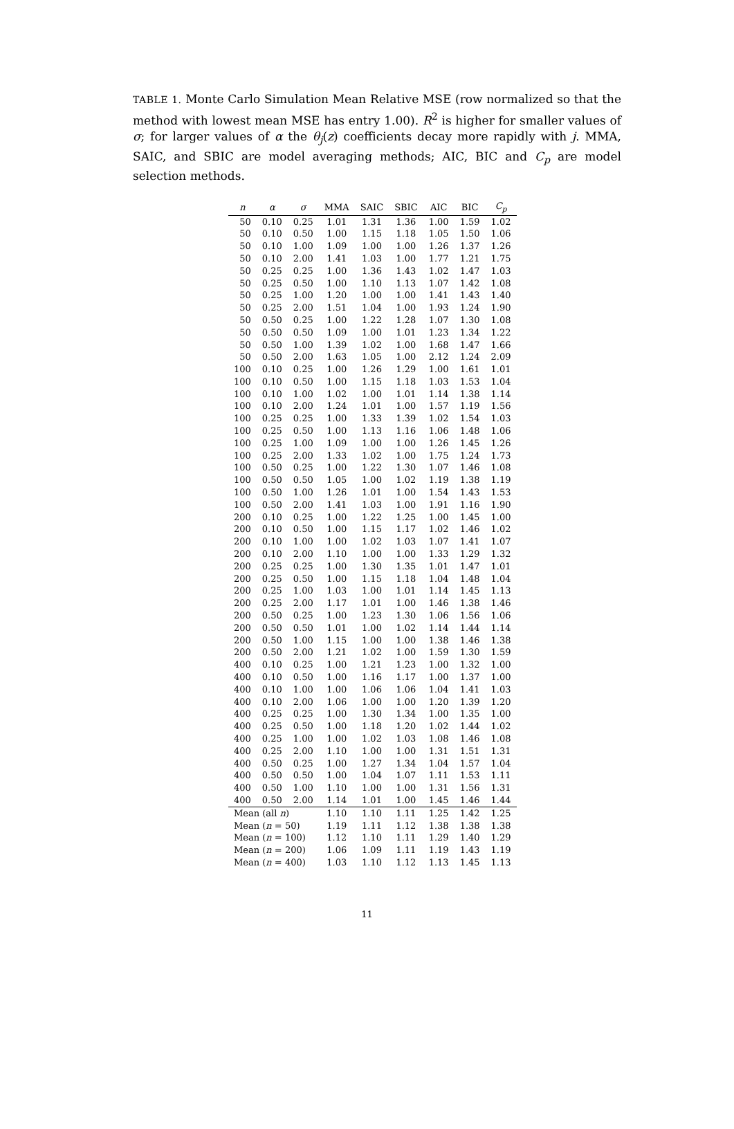TABLE 1. Monte Carlo Simulation Mean Relative MSE (row normalized so that the method with lowest mean MSE has entry 1.00). R<sup>2</sup> is higher for smaller values of σ; for larger values of α the θ<sub>j</sub>(z) coefficients decay more rapidly with j. MMA, SAIC, and SBIC are model averaging methods; AIC, BIC and C<sub>p</sub> are model selection methods.
| n | α | σ | MMA | SAIC | SBIC | AIC | BIC | C<sub>p</sub> |
| --- | --- | --- | --- | --- | --- | --- | --- | --- |
| 50 | 0.10 | 0.25 | 1.01 | 1.31 | 1.36 | 1.00 | 1.59 | 1.02 |
| 50 | 0.10 | 0.50 | 1.00 | 1.15 | 1.18 | 1.05 | 1.50 | 1.06 |
| 50 | 0.10 | 1.00 | 1.09 | 1.00 | 1.00 | 1.26 | 1.37 | 1.26 |
| 50 | 0.10 | 2.00 | 1.41 | 1.03 | 1.00 | 1.77 | 1.21 | 1.75 |
| 50 | 0.25 | 0.25 | 1.00 | 1.36 | 1.43 | 1.02 | 1.47 | 1.03 |
| 50 | 0.25 | 0.50 | 1.00 | 1.10 | 1.13 | 1.07 | 1.42 | 1.08 |
| 50 | 0.25 | 1.00 | 1.20 | 1.00 | 1.00 | 1.41 | 1.43 | 1.40 |
| 50 | 0.25 | 2.00 | 1.51 | 1.04 | 1.00 | 1.93 | 1.24 | 1.90 |
| 50 | 0.50 | 0.25 | 1.00 | 1.22 | 1.28 | 1.07 | 1.30 | 1.08 |
| 50 | 0.50 | 0.50 | 1.09 | 1.00 | 1.01 | 1.23 | 1.34 | 1.22 |
| 50 | 0.50 | 1.00 | 1.39 | 1.02 | 1.00 | 1.68 | 1.47 | 1.66 |
| 50 | 0.50 | 2.00 | 1.63 | 1.05 | 1.00 | 2.12 | 1.24 | 2.09 |
| 100 | 0.10 | 0.25 | 1.00 | 1.26 | 1.29 | 1.00 | 1.61 | 1.01 |
| 100 | 0.10 | 0.50 | 1.00 | 1.15 | 1.18 | 1.03 | 1.53 | 1.04 |
| 100 | 0.10 | 1.00 | 1.02 | 1.00 | 1.01 | 1.14 | 1.38 | 1.14 |
| 100 | 0.10 | 2.00 | 1.24 | 1.01 | 1.00 | 1.57 | 1.19 | 1.56 |
| 100 | 0.25 | 0.25 | 1.00 | 1.33 | 1.39 | 1.02 | 1.54 | 1.03 |
| 100 | 0.25 | 0.50 | 1.00 | 1.13 | 1.16 | 1.06 | 1.48 | 1.06 |
| 100 | 0.25 | 1.00 | 1.09 | 1.00 | 1.00 | 1.26 | 1.45 | 1.26 |
| 100 | 0.25 | 2.00 | 1.33 | 1.02 | 1.00 | 1.75 | 1.24 | 1.73 |
| 100 | 0.50 | 0.25 | 1.00 | 1.22 | 1.30 | 1.07 | 1.46 | 1.08 |
| 100 | 0.50 | 0.50 | 1.05 | 1.00 | 1.02 | 1.19 | 1.38 | 1.19 |
| 100 | 0.50 | 1.00 | 1.26 | 1.01 | 1.00 | 1.54 | 1.43 | 1.53 |
| 100 | 0.50 | 2.00 | 1.41 | 1.03 | 1.00 | 1.91 | 1.16 | 1.90 |
| 200 | 0.10 | 0.25 | 1.00 | 1.22 | 1.25 | 1.00 | 1.45 | 1.00 |
| 200 | 0.10 | 0.50 | 1.00 | 1.15 | 1.17 | 1.02 | 1.46 | 1.02 |
| 200 | 0.10 | 1.00 | 1.00 | 1.02 | 1.03 | 1.07 | 1.41 | 1.07 |
| 200 | 0.10 | 2.00 | 1.10 | 1.00 | 1.00 | 1.33 | 1.29 | 1.32 |
| 200 | 0.25 | 0.25 | 1.00 | 1.30 | 1.35 | 1.01 | 1.47 | 1.01 |
| 200 | 0.25 | 0.50 | 1.00 | 1.15 | 1.18 | 1.04 | 1.48 | 1.04 |
| 200 | 0.25 | 1.00 | 1.03 | 1.00 | 1.01 | 1.14 | 1.45 | 1.13 |
| 200 | 0.25 | 2.00 | 1.17 | 1.01 | 1.00 | 1.46 | 1.38 | 1.46 |
| 200 | 0.50 | 0.25 | 1.00 | 1.23 | 1.30 | 1.06 | 1.56 | 1.06 |
| 200 | 0.50 | 0.50 | 1.01 | 1.00 | 1.02 | 1.14 | 1.44 | 1.14 |
| 200 | 0.50 | 1.00 | 1.15 | 1.00 | 1.00 | 1.38 | 1.46 | 1.38 |
| 200 | 0.50 | 2.00 | 1.21 | 1.02 | 1.00 | 1.59 | 1.30 | 1.59 |
| 400 | 0.10 | 0.25 | 1.00 | 1.21 | 1.23 | 1.00 | 1.32 | 1.00 |
| 400 | 0.10 | 0.50 | 1.00 | 1.16 | 1.17 | 1.00 | 1.37 | 1.00 |
| 400 | 0.10 | 1.00 | 1.00 | 1.06 | 1.06 | 1.04 | 1.41 | 1.03 |
| 400 | 0.10 | 2.00 | 1.06 | 1.00 | 1.00 | 1.20 | 1.39 | 1.20 |
| 400 | 0.25 | 0.25 | 1.00 | 1.30 | 1.34 | 1.00 | 1.35 | 1.00 |
| 400 | 0.25 | 0.50 | 1.00 | 1.18 | 1.20 | 1.02 | 1.44 | 1.02 |
| 400 | 0.25 | 1.00 | 1.00 | 1.02 | 1.03 | 1.08 | 1.46 | 1.08 |
| 400 | 0.25 | 2.00 | 1.10 | 1.00 | 1.00 | 1.31 | 1.51 | 1.31 |
| 400 | 0.50 | 0.25 | 1.00 | 1.27 | 1.34 | 1.04 | 1.57 | 1.04 |
| 400 | 0.50 | 0.50 | 1.00 | 1.04 | 1.07 | 1.11 | 1.53 | 1.11 |
| 400 | 0.50 | 1.00 | 1.10 | 1.00 | 1.00 | 1.31 | 1.56 | 1.31 |
| 400 | 0.50 | 2.00 | 1.14 | 1.01 | 1.00 | 1.45 | 1.46 | 1.44 |
| Mean (all n ) | | | 1.10 | 1.10 | 1.11 | 1.25 | 1.42 | 1.25 |
| Mean ( n = 50) | | | 1.19 | 1.11 | 1.12 | 1.38 | 1.38 | 1.38 |
| Mean ( n = 100) | | | 1.12 | 1.10 | 1.11 | 1.29 | 1.40 | 1.29 |
| Mean ( n = 200) | | | 1.06 | 1.09 | 1.11 | 1.19 | 1.43 | 1.19 |
| Mean ( n = 400) | | | 1.03 | 1.10 | 1.12 | 1.13 | 1.45 | 1.13 |
11